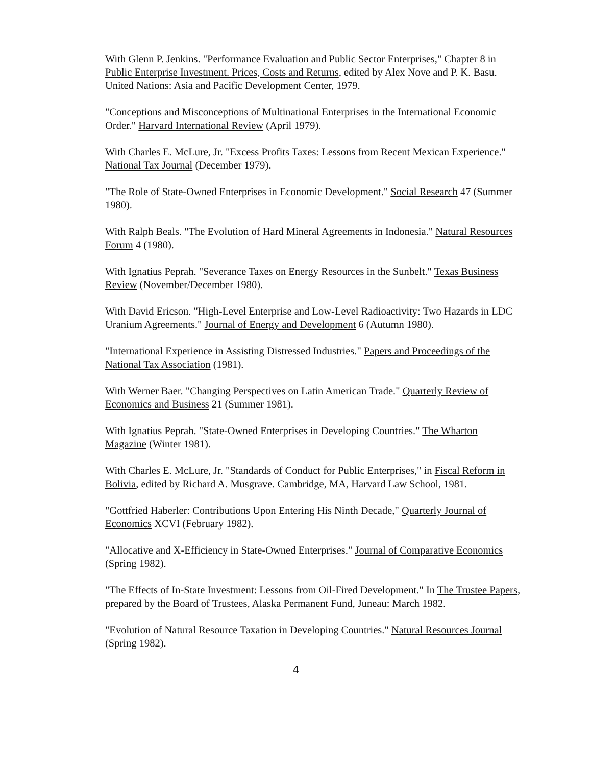With Glenn P. Jenkins. "Performance Evaluation and Public Sector Enterprises," Chapter 8 in Public Enterprise Investment. Prices, Costs and Returns, edited by Alex Nove and P. K. Basu. United Nations: Asia and Pacific Development Center, 1979.
"Conceptions and Misconceptions of Multinational Enterprises in the International Economic Order." Harvard International Review (April 1979).
With Charles E. McLure, Jr. "Excess Profits Taxes: Lessons from Recent Mexican Experience." National Tax Journal (December 1979).
"The Role of State-Owned Enterprises in Economic Development." Social Research 47 (Summer 1980).
With Ralph Beals. "The Evolution of Hard Mineral Agreements in Indonesia." Natural Resources Forum 4 (1980).
With Ignatius Peprah. "Severance Taxes on Energy Resources in the Sunbelt." Texas Business Review (November/December 1980).
With David Ericson. "High-Level Enterprise and Low-Level Radioactivity: Two Hazards in LDC Uranium Agreements." Journal of Energy and Development 6 (Autumn 1980).
"International Experience in Assisting Distressed Industries." Papers and Proceedings of the National Tax Association (1981).
With Werner Baer. "Changing Perspectives on Latin American Trade." Quarterly Review of Economics and Business 21 (Summer 1981).
With Ignatius Peprah. "State-Owned Enterprises in Developing Countries." The Wharton Magazine (Winter 1981).
With Charles E. McLure, Jr. "Standards of Conduct for Public Enterprises," in Fiscal Reform in Bolivia, edited by Richard A. Musgrave. Cambridge, MA, Harvard Law School, 1981.
"Gottfried Haberler: Contributions Upon Entering His Ninth Decade," Quarterly Journal of Economics XCVI (February 1982).
"Allocative and X-Efficiency in State-Owned Enterprises." Journal of Comparative Economics (Spring 1982).
"The Effects of In-State Investment: Lessons from Oil-Fired Development." In The Trustee Papers, prepared by the Board of Trustees, Alaska Permanent Fund, Juneau: March 1982.
"Evolution of Natural Resource Taxation in Developing Countries." Natural Resources Journal (Spring 1982).
4